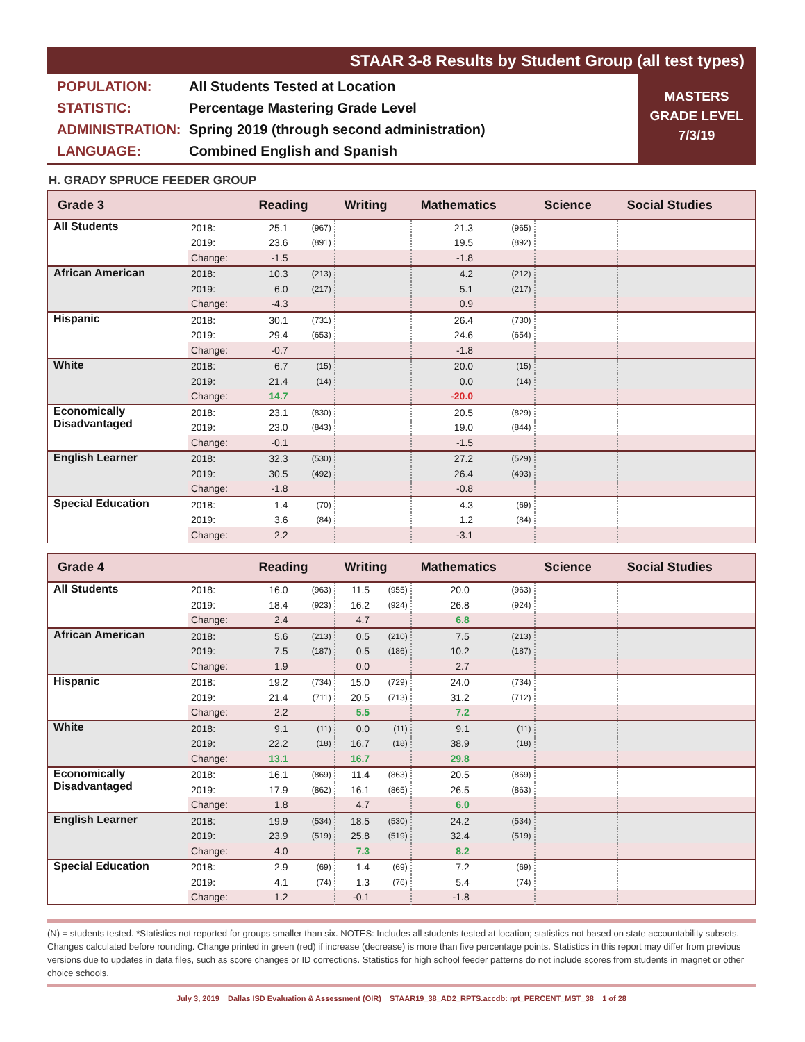STAAR 3-8 Results by Student Group (all test types)
POPULATION: All Students Tested at Location
STATISTIC: Percentage Mastering Grade Level
ADMINISTRATION: Spring 2019 (through second administration)
LANGUAGE: Combined English and Spanish
MASTERS
GRADE LEVEL
7/3/19
H. GRADY SPRUCE FEEDER GROUP
| Grade 3 | | Reading | | Writing | | Mathematics | | Science | Social Studies |
| --- | --- | --- | --- | --- | --- | --- | --- | --- | --- |
| All Students | 2018: | 25.1 | (967) | | | 21.3 | (965) | | |
| | 2019: | 23.6 | (891) | | | 19.5 | (892) | | |
| | Change: | -1.5 | | | | -1.8 | | | |
| African American | 2018: | 10.3 | (213) | | | 4.2 | (212) | | |
| | 2019: | 6.0 | (217) | | | 5.1 | (217) | | |
| | Change: | -4.3 | | | | 0.9 | | | |
| Hispanic | 2018: | 30.1 | (731) | | | 26.4 | (730) | | |
| | 2019: | 29.4 | (653) | | | 24.6 | (654) | | |
| | Change: | -0.7 | | | | -1.8 | | | |
| White | 2018: | 6.7 | (15) | | | 20.0 | (15) | | |
| | 2019: | 21.4 | (14) | | | 0.0 | (14) | | |
| | Change: | 14.7 | | | | -20.0 | | | |
| Economically Disadvantaged | 2018: | 23.1 | (830) | | | 20.5 | (829) | | |
| | 2019: | 23.0 | (843) | | | 19.0 | (844) | | |
| | Change: | -0.1 | | | | -1.5 | | | |
| English Learner | 2018: | 32.3 | (530) | | | 27.2 | (529) | | |
| | 2019: | 30.5 | (492) | | | 26.4 | (493) | | |
| | Change: | -1.8 | | | | -0.8 | | | |
| Special Education | 2018: | 1.4 | (70) | | | 4.3 | (69) | | |
| | 2019: | 3.6 | (84) | | | 1.2 | (84) | | |
| | Change: | 2.2 | | | | -3.1 | | | |
| Grade 4 | | Reading | | Writing | | Mathematics | | Science | Social Studies |
| --- | --- | --- | --- | --- | --- | --- | --- | --- | --- |
| All Students | 2018: | 16.0 | (963) | 11.5 | (955) | 20.0 | (963) | | |
| | 2019: | 18.4 | (923) | 16.2 | (924) | 26.8 | (924) | | |
| | Change: | 2.4 | | 4.7 | | 6.8 | | | |
| African American | 2018: | 5.6 | (213) | 0.5 | (210) | 7.5 | (213) | | |
| | 2019: | 7.5 | (187) | 0.5 | (186) | 10.2 | (187) | | |
| | Change: | 1.9 | | 0.0 | | 2.7 | | | |
| Hispanic | 2018: | 19.2 | (734) | 15.0 | (729) | 24.0 | (734) | | |
| | 2019: | 21.4 | (711) | 20.5 | (713) | 31.2 | (712) | | |
| | Change: | 2.2 | | 5.5 | | 7.2 | | | |
| White | 2018: | 9.1 | (11) | 0.0 | (11) | 9.1 | (11) | | |
| | 2019: | 22.2 | (18) | 16.7 | (18) | 38.9 | (18) | | |
| | Change: | 13.1 | | 16.7 | | 29.8 | | | |
| Economically Disadvantaged | 2018: | 16.1 | (869) | 11.4 | (863) | 20.5 | (869) | | |
| | 2019: | 17.9 | (862) | 16.1 | (865) | 26.5 | (863) | | |
| | Change: | 1.8 | | 4.7 | | 6.0 | | | |
| English Learner | 2018: | 19.9 | (534) | 18.5 | (530) | 24.2 | (534) | | |
| | 2019: | 23.9 | (519) | 25.8 | (519) | 32.4 | (519) | | |
| | Change: | 4.0 | | 7.3 | | 8.2 | | | |
| Special Education | 2018: | 2.9 | (69) | 1.4 | (69) | 7.2 | (69) | | |
| | 2019: | 4.1 | (74) | 1.3 | (76) | 5.4 | (74) | | |
| | Change: | 1.2 | | -0.1 | | -1.8 | | | |
(N) = students tested. *Statistics not reported for groups smaller than six. NOTES: Includes all students tested at location; statistics not based on state accountability subsets. Changes calculated before rounding. Change printed in green (red) if increase (decrease) is more than five percentage points. Statistics in this report may differ from previous versions due to updates in data files, such as score changes or ID corrections. Statistics for high school feeder patterns do not include scores from students in magnet or other choice schools.
July 3, 2019 Dallas ISD Evaluation & Assessment (OIR) STAAR19_38_AD2_RPTS.accdb: rpt_PERCENT_MST_38 1 of 28